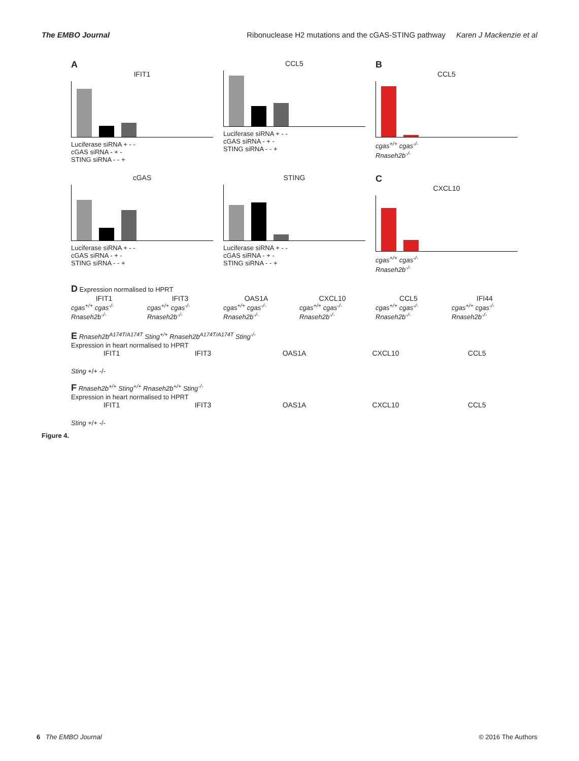The EMBO Journal Ribonuclease H2 mutations and the cGAS-STING pathway Karen J Mackenzie et al
A
IFIT1
Luciferase siRNA + - -
cGAS siRNA - + -
STING siRNA - - +
CCL5
Luciferase siRNA + - -
cGAS siRNA - + -
STING siRNA - - +
B
CCL5
cgas<sup>+/+</sup> cgas<sup>-/-</sup>
Rnaseh2b<sup>-/-</sup>
cGAS
Luciferase siRNA + - -
cGAS siRNA - + -
STING siRNA - - +
STING
Luciferase siRNA + - -
cGAS siRNA - + -
STING siRNA - - +
C
CXCL10
cgas<sup>+/+</sup> cgas<sup>-/-</sup>
Rnaseh2b<sup>-/-</sup>
D Expression normalised to HPRT
IFIT1
cgas<sup>+/+</sup> cgas<sup>-/-</sup> Rnaseh2b<sup>-/-</sup>
IFIT3
cgas<sup>+/+</sup> cgas<sup>-/-</sup> Rnaseh2b<sup>-/-</sup>
OAS1A
cgas<sup>+/+</sup> cgas<sup>-/-</sup> Rnaseh2b<sup>-/-</sup>
CXCL10
cgas<sup>+/+</sup> cgas<sup>-/-</sup> Rnaseh2b<sup>-/-</sup>
CCL5
cgas<sup>+/+</sup> cgas<sup>-/-</sup> Rnaseh2b<sup>-/-</sup>
IFI44
cgas<sup>+/+</sup> cgas<sup>-/-</sup> Rnaseh2b<sup>-/-</sup>
E Rnaseh2b<sup>A174T/A174T</sup> Sting<sup>+/+</sup> Rnaseh2b<sup>A174T/A174T</sup> Sting<sup>-/-</sup>
Expression in heart normalised to HPRT
IFIT1 IFIT3 OAS1A CXCL10 CCL5
Sting +/+ -/-
F Rnaseh2b<sup>+/+</sup> Sting<sup>+/+</sup> Rnaseh2b<sup>+/+</sup> Sting<sup>-/-</sup>
Expression in heart normalised to HPRT
IFIT1 IFIT3 OAS1A CXCL10 CCL5
Sting +/+ -/-
Figure 4.
6 The EMBO Journal © 2016 The Authors